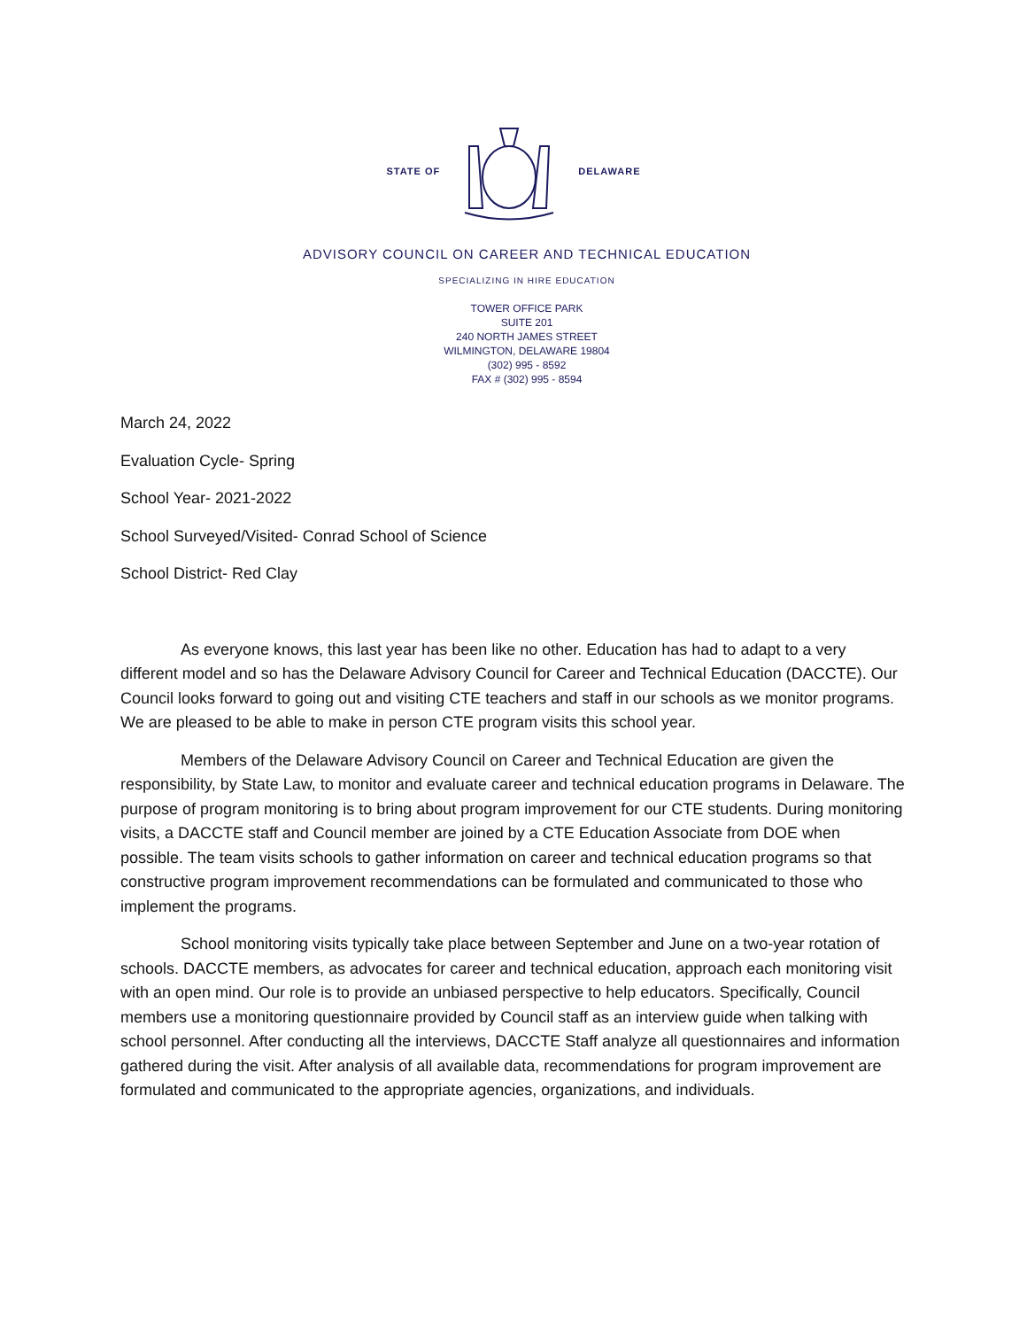STATE OF DELAWARE
ADVISORY COUNCIL ON CAREER AND TECHNICAL EDUCATION
SPECIALIZING IN HIRE EDUCATION
TOWER OFFICE PARK
SUITE 201
240 NORTH JAMES STREET
WILMINGTON, DELAWARE 19804
(302) 995 - 8592
FAX # (302) 995 - 8594
March 24, 2022
Evaluation Cycle- Spring
School Year- 2021-2022
School Surveyed/Visited- Conrad School of Science
School District- Red Clay
As everyone knows, this last year has been like no other. Education has had to adapt to a very different model and so has the Delaware Advisory Council for Career and Technical Education (DACCTE). Our Council looks forward to going out and visiting CTE teachers and staff in our schools as we monitor programs. We are pleased to be able to make in person CTE program visits this school year.
Members of the Delaware Advisory Council on Career and Technical Education are given the responsibility, by State Law, to monitor and evaluate career and technical education programs in Delaware. The purpose of program monitoring is to bring about program improvement for our CTE students. During monitoring visits, a DACCTE staff and Council member are joined by a CTE Education Associate from DOE when possible. The team visits schools to gather information on career and technical education programs so that constructive program improvement recommendations can be formulated and communicated to those who implement the programs.
School monitoring visits typically take place between September and June on a two-year rotation of schools. DACCTE members, as advocates for career and technical education, approach each monitoring visit with an open mind. Our role is to provide an unbiased perspective to help educators. Specifically, Council members use a monitoring questionnaire provided by Council staff as an interview guide when talking with school personnel. After conducting all the interviews, DACCTE Staff analyze all questionnaires and information gathered during the visit. After analysis of all available data, recommendations for program improvement are formulated and communicated to the appropriate agencies, organizations, and individuals.